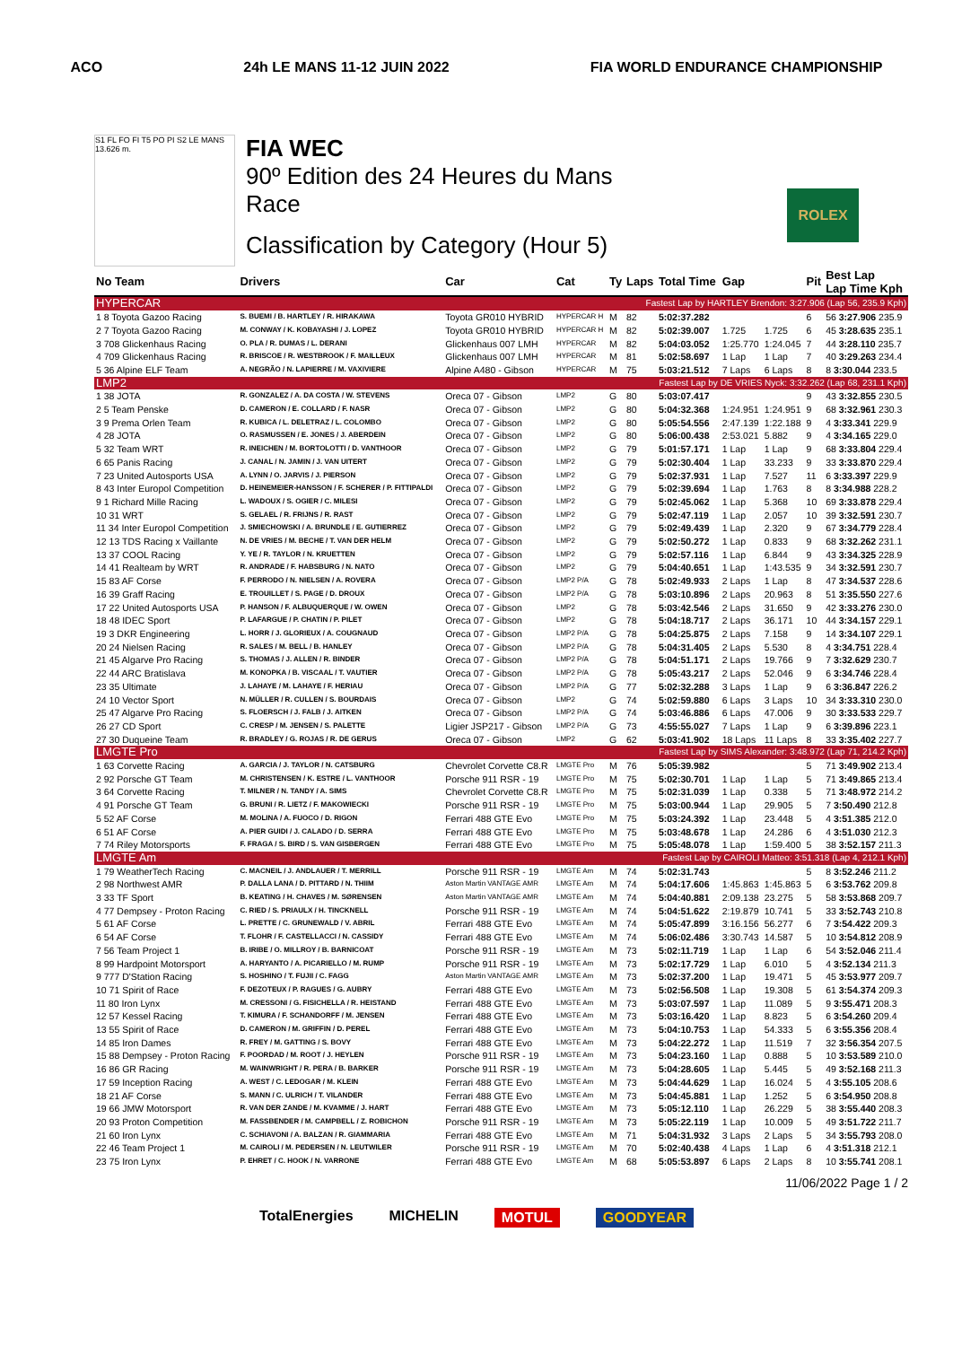ACO 24h LE MANS 11-12 JUIN 2022 FIA WORLD ENDURANCE CHAMPIONSHIP
S1 FL FO FI T5 PO PI S2 LE MANS 13.626 m.
FIA WEC
90º Edition des 24 Heures du Mans
Race
Classification by Category (Hour 5)
ROLEX
| No Team | Drivers | Car | Cat | Ty | Laps | Total Time | Gap | | Pit | Best Lap Lap Time Kph |
| --- | --- | --- | --- | --- | --- | --- | --- | --- | --- | --- |
| HYPERCAR | | | Fastest Lap by HARTLEY Brendon: 3:27.906 (Lap 56, 235.9 Kph) | | | | | | | |
| 1 8 Toyota Gazoo Racing | S. BUEMI / B. HARTLEY / R. HIRAKAWA | Toyota GR010 HYBRID | HYPERCAR H | M | 82 | 5:02:37.282 | | | 6 | 56 3:27.906 235.9 |
| 2 7 Toyota Gazoo Racing | M. CONWAY / K. KOBAYASHI / J. LOPEZ | Toyota GR010 HYBRID | HYPERCAR H | M | 82 | 5:02:39.007 | 1.725 | 1.725 | 6 | 45 3:28.635 235.1 |
| 3 708 Glickenhaus Racing | O. PLA / R. DUMAS / L. DERANI | Glickenhaus 007 LMH | HYPERCAR | M | 82 | 5:04:03.052 | 1:25.770 | 1:24.045 | 7 | 44 3:28.110 235.7 |
| 4 709 Glickenhaus Racing | R. BRISCOE / R. WESTBROOK / F. MAILLEUX | Glickenhaus 007 LMH | HYPERCAR | M | 81 | 5:02:58.697 | 1 Lap | 1 Lap | 7 | 40 3:29.263 234.4 |
| 5 36 Alpine ELF Team | A. NEGRÃO / N. LAPIERRE / M. VAXIVIERE | Alpine A480 - Gibson | HYPERCAR | M | 75 | 5:03:21.512 | 7 Laps | 6 Laps | 8 | 8 3:30.044 233.5 |
| LMP2 | | | Fastest Lap by DE VRIES Nyck: 3:32.262 (Lap 68, 231.1 Kph) | | | | | | | |
| 1 38 JOTA | R. GONZALEZ / A. DA COSTA / W. STEVENS | Oreca 07 - Gibson | LMP2 | G | 80 | 5:03:07.417 | | | 9 | 43 3:32.855 230.5 |
| 2 5 Team Penske | D. CAMERON / E. COLLARD / F. NASR | Oreca 07 - Gibson | LMP2 | G | 80 | 5:04:32.368 | 1:24.951 | 1:24.951 | 9 | 68 3:32.961 230.3 |
| 3 9 Prema Orlen Team | R. KUBICA / L. DELETRAZ / L. COLOMBO | Oreca 07 - Gibson | LMP2 | G | 80 | 5:05:54.556 | 2:47.139 | 1:22.188 | 9 | 4 3:33.341 229.9 |
| 4 28 JOTA | O. RASMUSSEN / E. JONES / J. ABERDEIN | Oreca 07 - Gibson | LMP2 | G | 80 | 5:06:00.438 | 2:53.021 | 5.882 | 9 | 4 3:34.165 229.0 |
| 5 32 Team WRT | R. INEICHEN / M. BORTOLOTTI / D. VANTHOOR | Oreca 07 - Gibson | LMP2 | G | 79 | 5:01:57.171 | 1 Lap | 1 Lap | 9 | 68 3:33.804 229.4 |
| 6 65 Panis Racing | J. CANAL / N. JAMIN / J. VAN UITERT | Oreca 07 - Gibson | LMP2 | G | 79 | 5:02:30.404 | 1 Lap | 33.233 | 9 | 33 3:33.870 229.4 |
| 7 23 United Autosports USA | A. LYNN / O. JARVIS / J. PIERSON | Oreca 07 - Gibson | LMP2 | G | 79 | 5:02:37.931 | 1 Lap | 7.527 | 11 | 6 3:33.397 229.9 |
| 8 43 Inter Europol Competition | D. HEINEMEIER-HANSSON / F. SCHERER / P. FITTIPALDI | Oreca 07 - Gibson | LMP2 | G | 79 | 5:02:39.694 | 1 Lap | 1.763 | 8 | 8 3:34.988 228.2 |
| 9 1 Richard Mille Racing | L. WADOUX / S. OGIER / C. MILESI | Oreca 07 - Gibson | LMP2 | G | 79 | 5:02:45.062 | 1 Lap | 5.368 | 10 | 69 3:33.878 229.4 |
| 10 31 WRT | S. GELAEL / R. FRIJNS / R. RAST | Oreca 07 - Gibson | LMP2 | G | 79 | 5:02:47.119 | 1 Lap | 2.057 | 10 | 39 3:32.591 230.7 |
| 11 34 Inter Europol Competition | J. SMIECHOWSKI / A. BRUNDLE / E. GUTIERREZ | Oreca 07 - Gibson | LMP2 | G | 79 | 5:02:49.439 | 1 Lap | 2.320 | 9 | 67 3:34.779 228.4 |
| 12 13 TDS Racing x Vaillante | N. DE VRIES / M. BECHE / T. VAN DER HELM | Oreca 07 - Gibson | LMP2 | G | 79 | 5:02:50.272 | 1 Lap | 0.833 | 9 | 68 3:32.262 231.1 |
| 13 37 COOL Racing | Y. YE / R. TAYLOR / N. KRUETTEN | Oreca 07 - Gibson | LMP2 | G | 79 | 5:02:57.116 | 1 Lap | 6.844 | 9 | 43 3:34.325 228.9 |
| 14 41 Realteam by WRT | R. ANDRADE / F. HABSBURG / N. NATO | Oreca 07 - Gibson | LMP2 | G | 79 | 5:04:40.651 | 1 Lap | 1:43.535 | 9 | 34 3:32.591 230.7 |
| 15 83 AF Corse | F. PERRODO / N. NIELSEN / A. ROVERA | Oreca 07 - Gibson | LMP2 P/A | G | 78 | 5:02:49.933 | 2 Laps | 1 Lap | 8 | 47 3:34.537 228.6 |
| 16 39 Graff Racing | E. TROUILLET / S. PAGE / D. DROUX | Oreca 07 - Gibson | LMP2 P/A | G | 78 | 5:03:10.896 | 2 Laps | 20.963 | 8 | 51 3:35.550 227.6 |
| 17 22 United Autosports USA | P. HANSON / F. ALBUQUERQUE / W. OWEN | Oreca 07 - Gibson | LMP2 | G | 78 | 5:03:42.546 | 2 Laps | 31.650 | 9 | 42 3:33.276 230.0 |
| 18 48 IDEC Sport | P. LAFARGUE / P. CHATIN / P. PILET | Oreca 07 - Gibson | LMP2 | G | 78 | 5:04:18.717 | 2 Laps | 36.171 | 10 | 44 3:34.157 229.1 |
| 19 3 DKR Engineering | L. HORR / J. GLORIEUX / A. COUGNAUD | Oreca 07 - Gibson | LMP2 P/A | G | 78 | 5:04:25.875 | 2 Laps | 7.158 | 9 | 14 3:34.107 229.1 |
| 20 24 Nielsen Racing | R. SALES / M. BELL / B. HANLEY | Oreca 07 - Gibson | LMP2 P/A | G | 78 | 5:04:31.405 | 2 Laps | 5.530 | 8 | 4 3:34.751 228.4 |
| 21 45 Algarve Pro Racing | S. THOMAS / J. ALLEN / R. BINDER | Oreca 07 - Gibson | LMP2 P/A | G | 78 | 5:04:51.171 | 2 Laps | 19.766 | 9 | 7 3:32.629 230.7 |
| 22 44 ARC Bratislava | M. KONOPKA / B. VISCAAL / T. VAUTIER | Oreca 07 - Gibson | LMP2 P/A | G | 78 | 5:05:43.217 | 2 Laps | 52.046 | 9 | 6 3:34.746 228.4 |
| 23 35 Ultimate | J. LAHAYE / M. LAHAYE / F. HERIAU | Oreca 07 - Gibson | LMP2 P/A | G | 77 | 5:02:32.288 | 3 Laps | 1 Lap | 9 | 6 3:36.847 226.2 |
| 24 10 Vector Sport | N. MÜLLER / R. CULLEN / S. BOURDAIS | Oreca 07 - Gibson | LMP2 | G | 74 | 5:02:59.880 | 6 Laps | 3 Laps | 10 | 34 3:33.310 230.0 |
| 25 47 Algarve Pro Racing | S. FLOERSCH / J. FALB / J. AITKEN | Oreca 07 - Gibson | LMP2 P/A | G | 74 | 5:03:46.886 | 6 Laps | 47.006 | 9 | 30 3:33.533 229.7 |
| 26 27 CD Sport | C. CRESP / M. JENSEN / S. PALETTE | Ligier JSP217 - Gibson | LMP2 P/A | G | 73 | 4:55:55.027 | 7 Laps | 1 Lap | 9 | 6 3:39.896 223.1 |
| 27 30 Duqueine Team | R. BRADLEY / G. ROJAS / R. DE GERUS | Oreca 07 - Gibson | LMP2 | G | 62 | 5:03:41.902 | 18 Laps | 11 Laps | 8 | 33 3:35.402 227.7 |
| LMGTE Pro | | | Fastest Lap by SIMS Alexander: 3:48.972 (Lap 71, 214.2 Kph) | | | | | | | |
| 1 63 Corvette Racing | A. GARCIA / J. TAYLOR / N. CATSBURG | Chevrolet Corvette C8.R | LMGTE Pro | M | 76 | 5:05:39.982 | | | 5 | 71 3:49.902 213.4 |
| 2 92 Porsche GT Team | M. CHRISTENSEN / K. ESTRE / L. VANTHOOR | Porsche 911 RSR - 19 | LMGTE Pro | M | 75 | 5:02:30.701 | 1 Lap | 1 Lap | 5 | 71 3:49.865 213.4 |
| 3 64 Corvette Racing | T. MILNER / N. TANDY / A. SIMS | Chevrolet Corvette C8.R | LMGTE Pro | M | 75 | 5:02:31.039 | 1 Lap | 0.338 | 5 | 71 3:48.972 214.2 |
| 4 91 Porsche GT Team | G. BRUNI / R. LIETZ / F. MAKOWIECKI | Porsche 911 RSR - 19 | LMGTE Pro | M | 75 | 5:03:00.944 | 1 Lap | 29.905 | 5 | 7 3:50.490 212.8 |
| 5 52 AF Corse | M. MOLINA / A. FUOCO / D. RIGON | Ferrari 488 GTE Evo | LMGTE Pro | M | 75 | 5:03:24.392 | 1 Lap | 23.448 | 5 | 4 3:51.385 212.0 |
| 6 51 AF Corse | A. PIER GUIDI / J. CALADO / D. SERRA | Ferrari 488 GTE Evo | LMGTE Pro | M | 75 | 5:03:48.678 | 1 Lap | 24.286 | 6 | 4 3:51.030 212.3 |
| 7 74 Riley Motorsports | F. FRAGA / S. BIRD / S. VAN GISBERGEN | Ferrari 488 GTE Evo | LMGTE Pro | M | 75 | 5:05:48.078 | 1 Lap | 1:59.400 | 5 | 38 3:52.157 211.3 |
| LMGTE Am | | | Fastest Lap by CAIROLI Matteo: 3:51.318 (Lap 4, 212.1 Kph) | | | | | | | |
| 1 79 WeatherTech Racing | C. MACNEIL / J. ANDLAUER / T. MERRILL | Porsche 911 RSR - 19 | LMGTE Am | M | 74 | 5:02:31.743 | | | 5 | 8 3:52.246 211.2 |
| 2 98 Northwest AMR | P. DALLA LANA / D. PITTARD / N. THIIM | Aston Martin VANTAGE AMR | LMGTE Am | M | 74 | 5:04:17.606 | 1:45.863 | 1:45.863 | 5 | 6 3:53.762 209.8 |
| 3 33 TF Sport | B. KEATING / H. CHAVES / M. SØRENSEN | Aston Martin VANTAGE AMR | LMGTE Am | M | 74 | 5:04:40.881 | 2:09.138 | 23.275 | 5 | 58 3:53.868 209.7 |
| 4 77 Dempsey - Proton Racing | C. RIED / S. PRIAULX / H. TINCKNELL | Porsche 911 RSR - 19 | LMGTE Am | M | 74 | 5:04:51.622 | 2:19.879 | 10.741 | 5 | 33 3:52.743 210.8 |
| 5 61 AF Corse | L. PRETTE / C. GRUNEWALD / V. ABRIL | Ferrari 488 GTE Evo | LMGTE Am | M | 74 | 5:05:47.899 | 3:16.156 | 56.277 | 6 | 7 3:54.422 209.3 |
| 6 54 AF Corse | T. FLOHR / F. CASTELLACCI / N. CASSIDY | Ferrari 488 GTE Evo | LMGTE Am | M | 74 | 5:06:02.486 | 3:30.743 | 14.587 | 5 | 10 3:54.812 208.9 |
| 7 56 Team Project 1 | B. IRIBE / O. MILLROY / B. BARNICOAT | Porsche 911 RSR - 19 | LMGTE Am | M | 73 | 5:02:11.719 | 1 Lap | 1 Lap | 6 | 54 3:52.046 211.4 |
| 8 99 Hardpoint Motorsport | A. HARYANTO / A. PICARIELLO / M. RUMP | Porsche 911 RSR - 19 | LMGTE Am | M | 73 | 5:02:17.729 | 1 Lap | 6.010 | 5 | 4 3:52.134 211.3 |
| 9 777 D'Station Racing | S. HOSHINO / T. FUJII / C. FAGG | Aston Martin VANTAGE AMR | LMGTE Am | M | 73 | 5:02:37.200 | 1 Lap | 19.471 | 5 | 45 3:53.977 209.7 |
| 10 71 Spirit of Race | F. DEZOTEUX / P. RAGUES / G. AUBRY | Ferrari 488 GTE Evo | LMGTE Am | M | 73 | 5:02:56.508 | 1 Lap | 19.308 | 5 | 61 3:54.374 209.3 |
| 11 80 Iron Lynx | M. CRESSONI / G. FISICHELLA / R. HEISTAND | Ferrari 488 GTE Evo | LMGTE Am | M | 73 | 5:03:07.597 | 1 Lap | 11.089 | 5 | 9 3:55.471 208.3 |
| 12 57 Kessel Racing | T. KIMURA / F. SCHANDORFF / M. JENSEN | Ferrari 488 GTE Evo | LMGTE Am | M | 73 | 5:03:16.420 | 1 Lap | 8.823 | 5 | 6 3:54.260 209.4 |
| 13 55 Spirit of Race | D. CAMERON / M. GRIFFIN / D. PEREL | Ferrari 488 GTE Evo | LMGTE Am | M | 73 | 5:04:10.753 | 1 Lap | 54.333 | 5 | 6 3:55.356 208.4 |
| 14 85 Iron Dames | R. FREY / M. GATTING / S. BOVY | Ferrari 488 GTE Evo | LMGTE Am | M | 73 | 5:04:22.272 | 1 Lap | 11.519 | 7 | 32 3:56.354 207.5 |
| 15 88 Dempsey - Proton Racing | F. POORDAD / M. ROOT / J. HEYLEN | Porsche 911 RSR - 19 | LMGTE Am | M | 73 | 5:04:23.160 | 1 Lap | 0.888 | 5 | 10 3:53.589 210.0 |
| 16 86 GR Racing | M. WAINWRIGHT / R. PERA / B. BARKER | Porsche 911 RSR - 19 | LMGTE Am | M | 73 | 5:04:28.605 | 1 Lap | 5.445 | 5 | 49 3:52.168 211.3 |
| 17 59 Inception Racing | A. WEST / C. LEDOGAR / M. KLEIN | Ferrari 488 GTE Evo | LMGTE Am | M | 73 | 5:04:44.629 | 1 Lap | 16.024 | 5 | 4 3:55.105 208.6 |
| 18 21 AF Corse | S. MANN / C. ULRICH / T. VILANDER | Ferrari 488 GTE Evo | LMGTE Am | M | 73 | 5:04:45.881 | 1 Lap | 1.252 | 5 | 6 3:54.950 208.8 |
| 19 66 JMW Motorsport | R. VAN DER ZANDE / M. KVAMME / J. HART | Ferrari 488 GTE Evo | LMGTE Am | M | 73 | 5:05:12.110 | 1 Lap | 26.229 | 5 | 38 3:55.440 208.3 |
| 20 93 Proton Competition | M. FASSBENDER / M. CAMPBELL / Z. ROBICHON | Porsche 911 RSR - 19 | LMGTE Am | M | 73 | 5:05:22.119 | 1 Lap | 10.009 | 5 | 49 3:51.722 211.7 |
| 21 60 Iron Lynx | C. SCHIAVONI / A. BALZAN / R. GIAMMARIA | Ferrari 488 GTE Evo | LMGTE Am | M | 71 | 5:04:31.932 | 3 Laps | 2 Laps | 5 | 34 3:55.793 208.0 |
| 22 46 Team Project 1 | M. CAIROLI / M. PEDERSEN / N. LEUTWILER | Porsche 911 RSR - 19 | LMGTE Am | M | 70 | 5:02:40.438 | 4 Laps | 1 Lap | 6 | 4 3:51.318 212.1 |
| 23 75 Iron Lynx | P. EHRET / C. HOOK / N. VARRONE | Ferrari 488 GTE Evo | LMGTE Am | M | 68 | 5:05:53.897 | 6 Laps | 2 Laps | 8 | 10 3:55.741 208.1 |
11/06/2022 Page 1 / 2
TotalEnergies MICHELIN MOTUL GOODYEAR